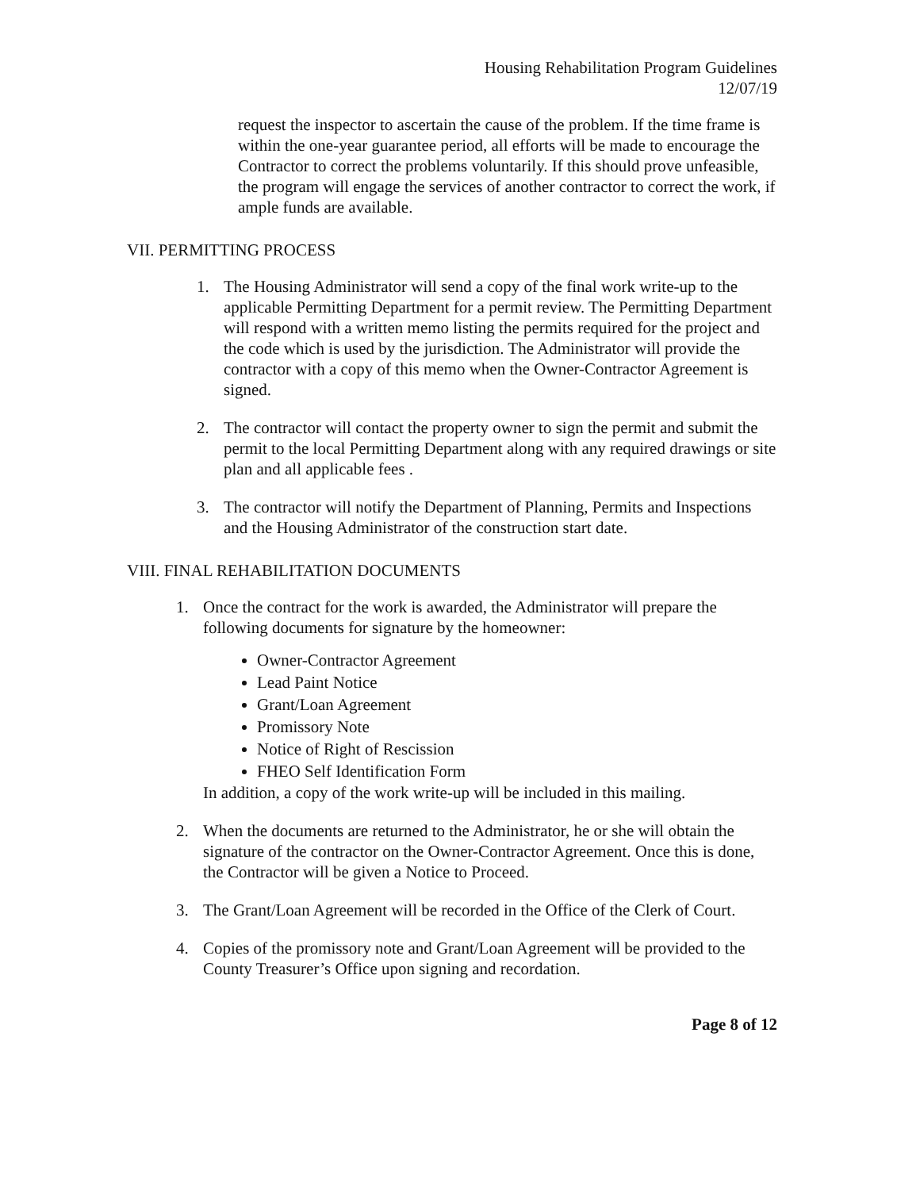Housing Rehabilitation Program Guidelines
12/07/19
request the inspector to ascertain the cause of the problem. If the time frame is within the one-year guarantee period, all efforts will be made to encourage the Contractor to correct the problems voluntarily. If this should prove unfeasible, the program will engage the services of another contractor to correct the work, if ample funds are available.
VII. PERMITTING PROCESS
1. The Housing Administrator will send a copy of the final work write-up to the applicable Permitting Department for a permit review. The Permitting Department will respond with a written memo listing the permits required for the project and the code which is used by the jurisdiction. The Administrator will provide the contractor with a copy of this memo when the Owner-Contractor Agreement is signed.
2. The contractor will contact the property owner to sign the permit and submit the permit to the local Permitting Department along with any required drawings or site plan and all applicable fees .
3. The contractor will notify the Department of Planning, Permits and Inspections and the Housing Administrator of the construction start date.
VIII. FINAL REHABILITATION DOCUMENTS
1. Once the contract for the work is awarded, the Administrator will prepare the following documents for signature by the homeowner:
Owner-Contractor Agreement
Lead Paint Notice
Grant/Loan Agreement
Promissory Note
Notice of Right of Rescission
FHEO Self Identification Form
In addition, a copy of the work write-up will be included in this mailing.
2. When the documents are returned to the Administrator, he or she will obtain the signature of the contractor on the Owner-Contractor Agreement. Once this is done, the Contractor will be given a Notice to Proceed.
3. The Grant/Loan Agreement will be recorded in the Office of the Clerk of Court.
4. Copies of the promissory note and Grant/Loan Agreement will be provided to the County Treasurer’s Office upon signing and recordation.
Page 8 of 12